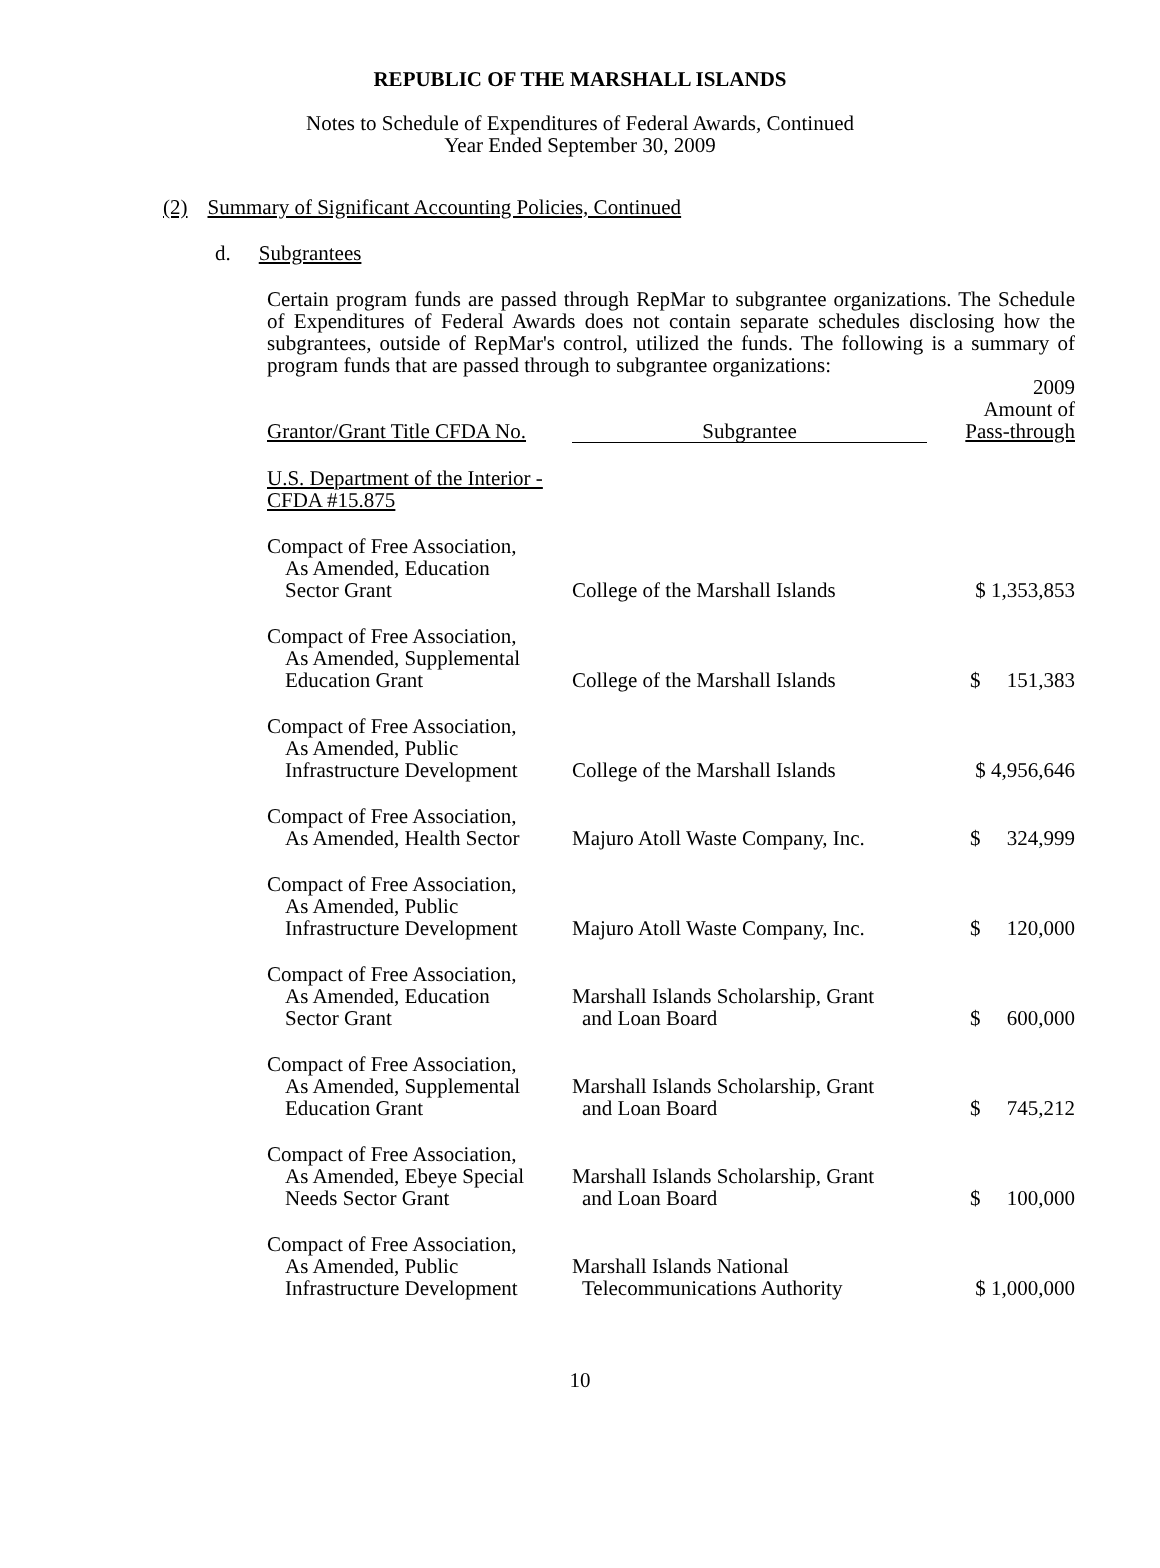REPUBLIC OF THE MARSHALL ISLANDS
Notes to Schedule of Expenditures of Federal Awards, Continued
Year Ended September 30, 2009
(2) Summary of Significant Accounting Policies, Continued
d. Subgrantees
Certain program funds are passed through RepMar to subgrantee organizations. The Schedule of Expenditures of Federal Awards does not contain separate schedules disclosing how the subgrantees, outside of RepMar's control, utilized the funds. The following is a summary of program funds that are passed through to subgrantee organizations:
| Grantor/Grant Title CFDA No. | Subgrantee | 2009 Amount of Pass-through |
| --- | --- | --- |
| U.S. Department of the Interior - CFDA #15.875 | | |
| Compact of Free Association, As Amended, Education Sector Grant | College of the Marshall Islands | $ 1,353,853 |
| Compact of Free Association, As Amended, Supplemental Education Grant | College of the Marshall Islands | $ 151,383 |
| Compact of Free Association, As Amended, Public Infrastructure Development | College of the Marshall Islands | $ 4,956,646 |
| Compact of Free Association, As Amended, Health Sector | Majuro Atoll Waste Company, Inc. | $ 324,999 |
| Compact of Free Association, As Amended, Public Infrastructure Development | Majuro Atoll Waste Company, Inc. | $ 120,000 |
| Compact of Free Association, As Amended, Education Sector Grant | Marshall Islands Scholarship, Grant and Loan Board | $ 600,000 |
| Compact of Free Association, As Amended, Supplemental Education Grant | Marshall Islands Scholarship, Grant and Loan Board | $ 745,212 |
| Compact of Free Association, As Amended, Ebeye Special Needs Sector Grant | Marshall Islands Scholarship, Grant and Loan Board | $ 100,000 |
| Compact of Free Association, As Amended, Public Infrastructure Development | Marshall Islands National Telecommunications Authority | $ 1,000,000 |
10